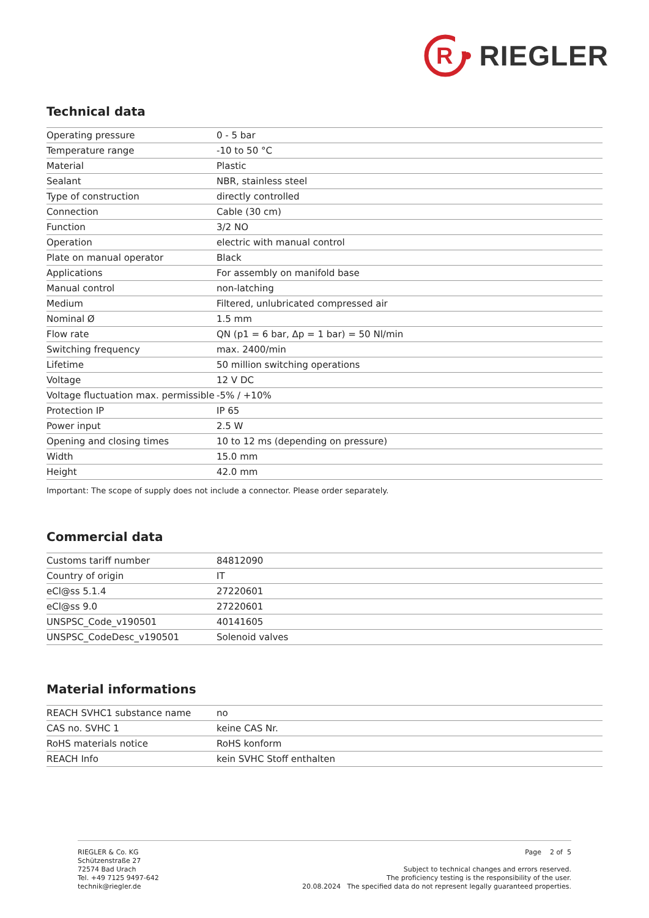R
RIEGLER
Technical data
| Operating pressure | 0 - 5 bar |
| Temperature range | -10 to 50 °C |
| Material | Plastic |
| Sealant | NBR, stainless steel |
| Type of construction | directly controlled |
| Connection | Cable (30 cm) |
| Function | 3/2 NO |
| Operation | electric with manual control |
| Plate on manual operator | Black |
| Applications | For assembly on manifold base |
| Manual control | non-latching |
| Medium | Filtered, unlubricated compressed air |
| Nominal Ø | 1.5 mm |
| Flow rate | QN (p1 = 6 bar, Δp = 1 bar) = 50 Nl/min |
| Switching frequency | max. 2400/min |
| Lifetime | 50 million switching operations |
| Voltage | 12 V DC |
| Voltage fluctuation max. permissible | -5% / +10% |
| Protection IP | IP 65 |
| Power input | 2.5 W |
| Opening and closing times | 10 to 12 ms (depending on pressure) |
| Width | 15.0 mm |
| Height | 42.0 mm |
Important: The scope of supply does not include a connector. Please order separately.
Commercial data
| Customs tariff number | 84812090 |
| Country of origin | IT |
| eCl@ss 5.1.4 | 27220601 |
| eCl@ss 9.0 | 27220601 |
| UNSPSC_Code_v190501 | 40141605 |
| UNSPSC_CodeDesc_v190501 | Solenoid valves |
Material informations
| REACH SVHC1 substance name | no |
| CAS no. SVHC 1 | keine CAS Nr. |
| RoHS materials notice | RoHS konform |
| REACH Info | kein SVHC Stoff enthalten |
RIEGLER & Co. KG
Schützenstraße 27
72574 Bad Urach
Tel. +49 7125 9497-642
technik@riegler.de
Page 2 of 5
Subject to technical changes and errors reserved.
The proficiency testing is the responsibility of the user.
20.08.2024 The specified data do not represent legally guaranteed properties.